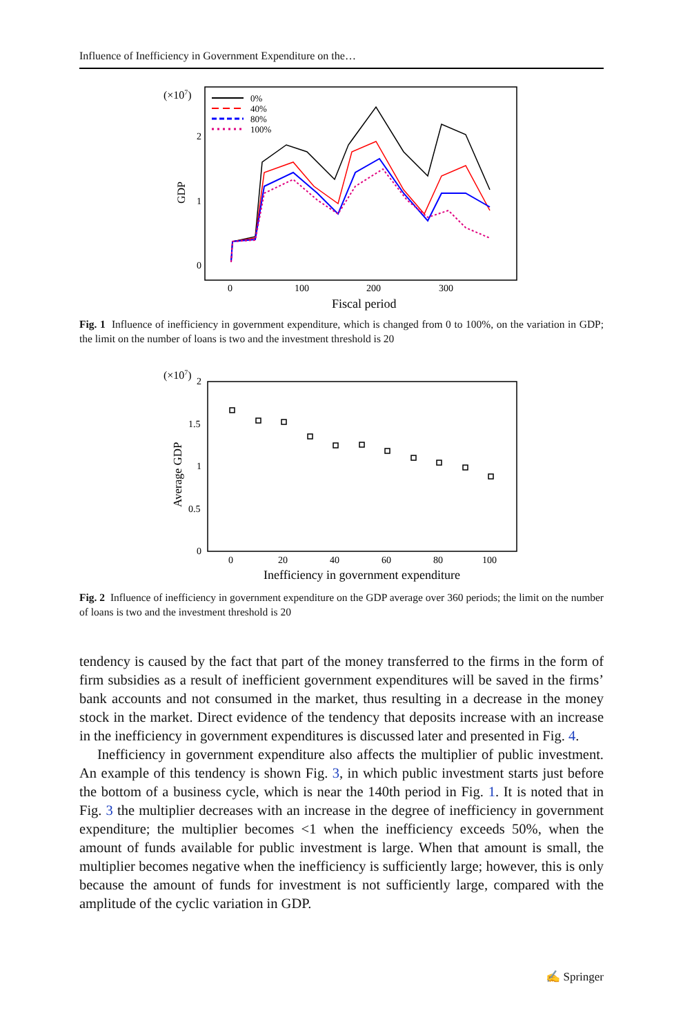Influence of Inefficiency in Government Expenditure on the…
(×107)
2
1
0
GDP
0
100
200
300
Fiscal period
0%
40%
80%
100%
Fig. 1 Influence of inefficiency in government expenditure, which is changed from 0 to 100%, on the variation in GDP; the limit on the number of loans is two and the investment threshold is 20
(×107)
2
1.5
1
0.5
0
Average GDP
0
20
40
60
80
100
Inefficiency in government expenditure
Fig. 2 Influence of inefficiency in government expenditure on the GDP average over 360 periods; the limit on the number of loans is two and the investment threshold is 20
tendency is caused by the fact that part of the money transferred to the firms in the form of firm subsidies as a result of inefficient government expenditures will be saved in the firms’ bank accounts and not consumed in the market, thus resulting in a decrease in the money stock in the market. Direct evidence of the tendency that deposits increase with an increase in the inefficiency in government expenditures is discussed later and presented in Fig. 4.
Inefficiency in government expenditure also affects the multiplier of public investment. An example of this tendency is shown Fig. 3, in which public investment starts just before the bottom of a business cycle, which is near the 140th period in Fig. 1. It is noted that in Fig. 3 the multiplier decreases with an increase in the degree of inefficiency in government expenditure; the multiplier becomes <1 when the inefficiency exceeds 50%, when the amount of funds available for public investment is large. When that amount is small, the multiplier becomes negative when the inefficiency is sufficiently large; however, this is only because the amount of funds for investment is not sufficiently large, compared with the amplitude of the cyclic variation in GDP.
✍ Springer